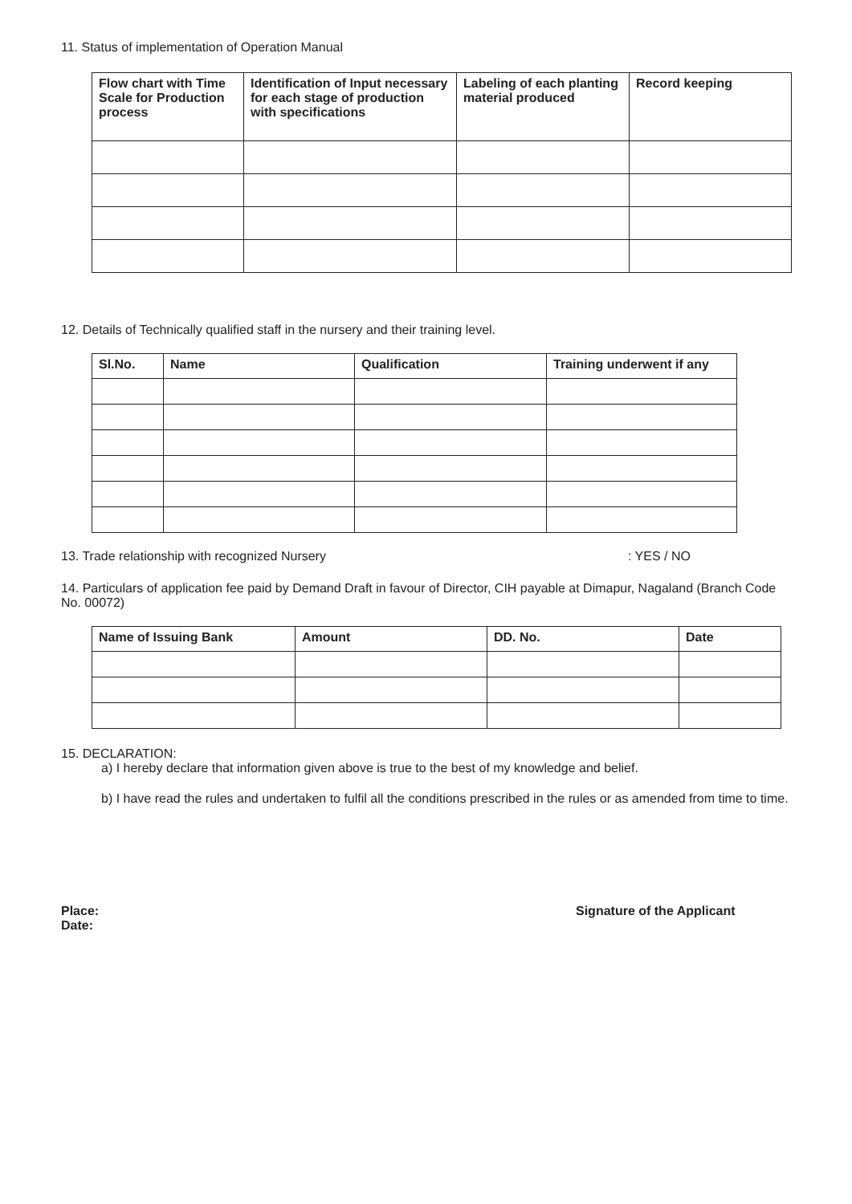11. Status of implementation of Operation Manual
| Flow chart with Time Scale for Production process | Identification of Input necessary for each stage of production with specifications | Labeling of each planting material produced | Record keeping |
| --- | --- | --- | --- |
12. Details of Technically qualified staff in the nursery and their training level.
| Sl.No. | Name | Qualification | Training underwent if any |
| --- | --- | --- | --- |
13. Trade relationship with recognized Nursery: YES / NO
14. Particulars of application fee paid by Demand Draft in favour of Director, CIH payable at Dimapur, Nagaland (Branch Code No. 00072)
| Name of Issuing Bank | Amount | DD. No. | Date |
| --- | --- | --- | --- |
15. DECLARATION:
a) I hereby declare that information given above is true to the best of my knowledge and belief.
b) I have read the rules and undertaken to fulfil all the conditions prescribed in the rules or as amended from time to time.
Place:
Date:
Signature of the Applicant